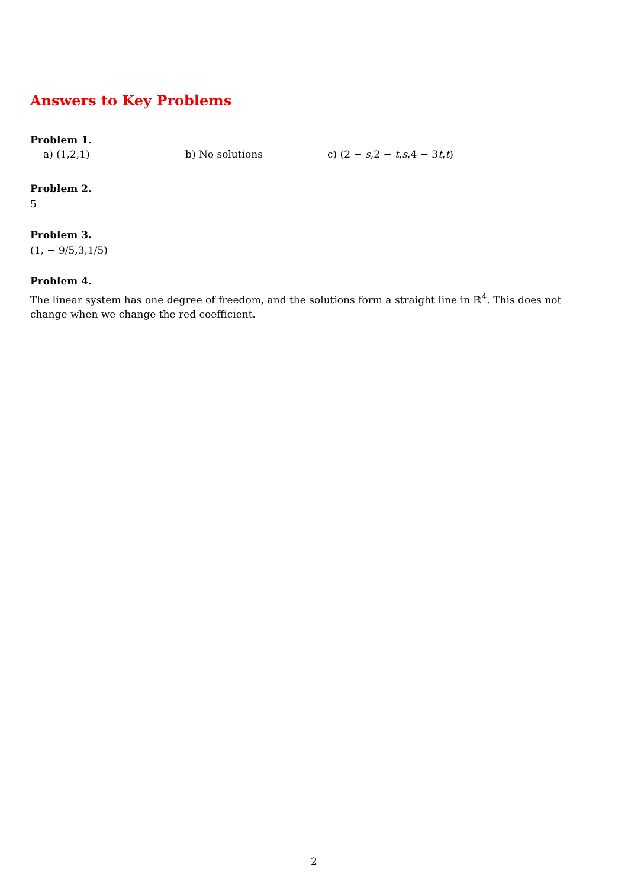Answers to Key Problems
Problem 1.
a) (1,2,1) b) No solutions c) (2 − s,2 − t,s,4 − 3t,t)
Problem 2.
5
Problem 3.
(1, − 9/5,3,1/5)
Problem 4.
The linear system has one degree of freedom, and the solutions form a straight line in ℝ<sup>4</sup>. This does not change when we change the red coefficient.
2